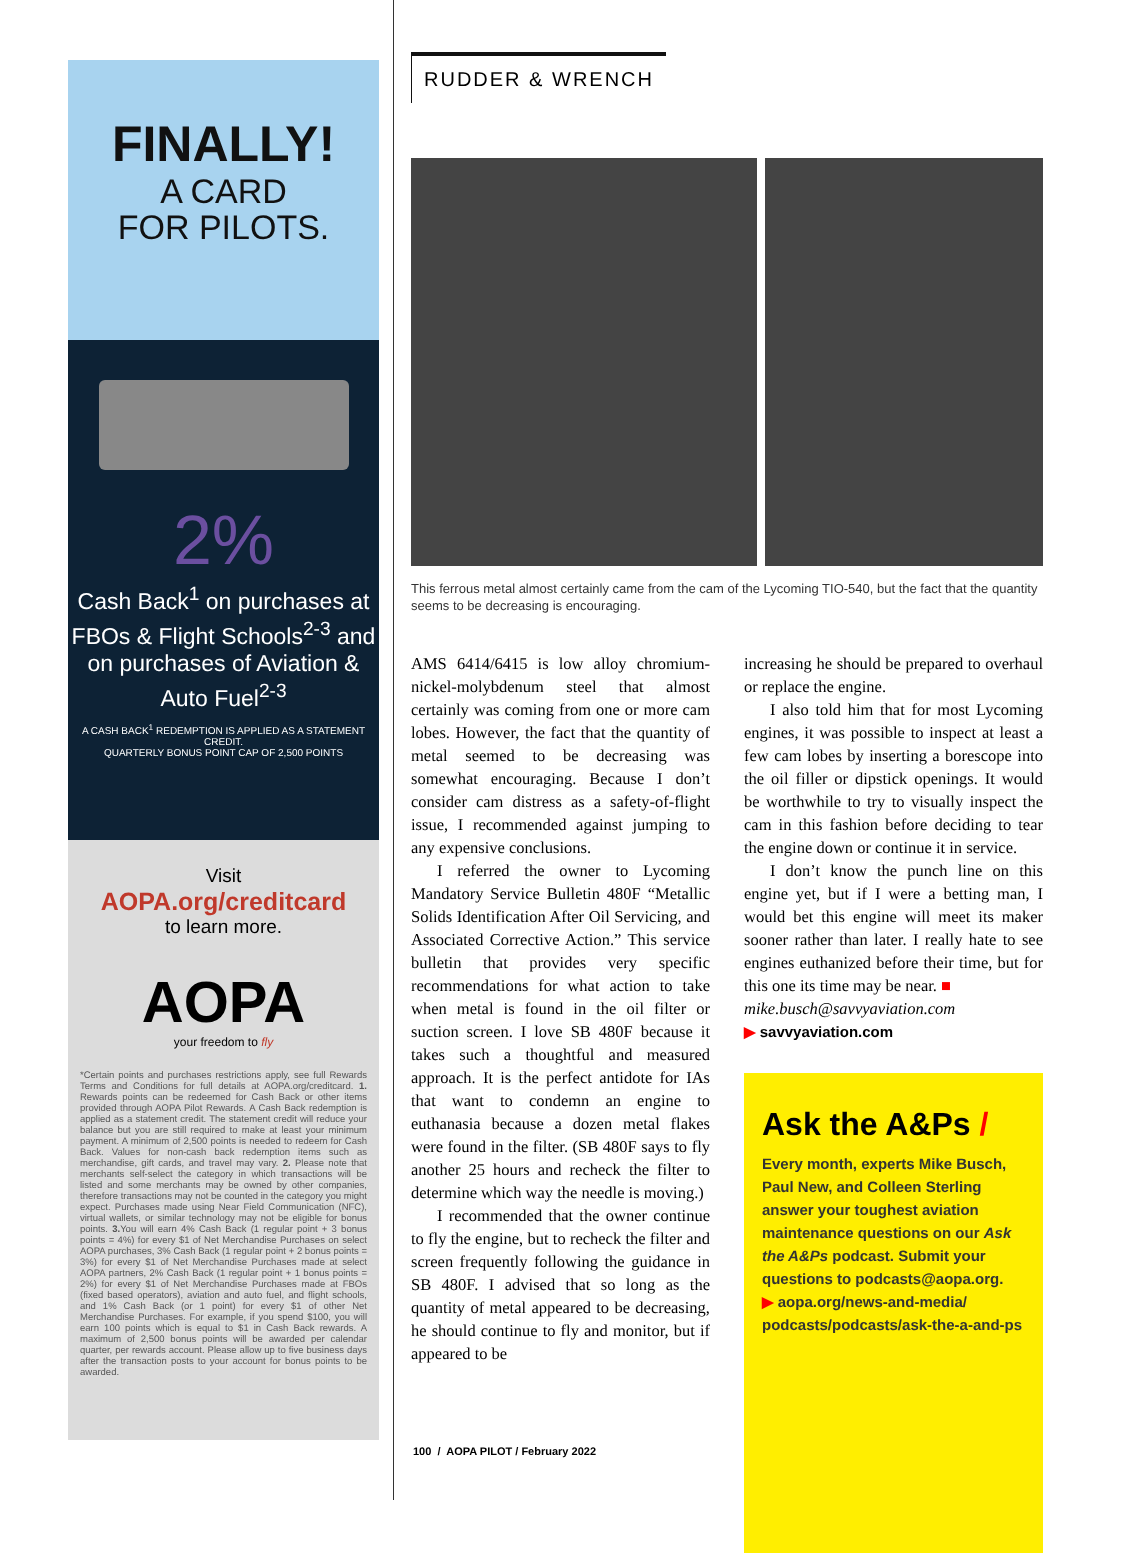FINALLY!
A CARD
FOR PILOTS.
2%
Cash Back<sup>1</sup> on purchases at FBOs & Flight Schools<sup>2-3</sup> and on purchases of Aviation & Auto Fuel<sup>2-3</sup>
A CASH BACK<sup>1</sup> REDEMPTION IS APPLIED AS A STATEMENT CREDIT.
QUARTERLY BONUS POINT CAP OF 2,500 POINTS
Visit
AOPA.org/creditcard
to learn more.
AOPA
your freedom to fly
*Certain points and purchases restrictions apply, see full Rewards Terms and Conditions for full details at AOPA.org/creditcard. 1. Rewards points can be redeemed for Cash Back or other items provided through AOPA Pilot Rewards. A Cash Back redemption is applied as a statement credit. The statement credit will reduce your balance but you are still required to make at least your minimum payment. A minimum of 2,500 points is needed to redeem for Cash Back. Values for non-cash back redemption items such as merchandise, gift cards, and travel may vary. 2. Please note that merchants self-select the category in which transactions will be listed and some merchants may be owned by other companies, therefore transactions may not be counted in the category you might expect. Purchases made using Near Field Communication (NFC), virtual wallets, or similar technology may not be eligible for bonus points. 3. You will earn 4% Cash Back (1 regular point + 3 bonus points = 4%) for every $1 of Net Merchandise Purchases on select AOPA purchases, 3% Cash Back (1 regular point + 2 bonus points = 3%) for every $1 of Net Merchandise Purchases made at select AOPA partners, 2% Cash Back (1 regular point + 1 bonus points = 2%) for every $1 of Net Merchandise Purchases made at FBOs (fixed based operators), aviation and auto fuel, and flight schools, and 1% Cash Back (or 1 point) for every $1 of other Net Merchandise Purchases. For example, if you spend $100, you will earn 100 points which is equal to $1 in Cash Back rewards. A maximum of 2,500 bonus points will be awarded per calendar quarter, per rewards account. Please allow up to five business days after the transaction posts to your account for bonus points to be awarded.
RUDDER & WRENCH
This ferrous metal almost certainly came from the cam of the Lycoming TIO-540, but the fact that the quantity seems to be decreasing is encouraging.
AMS 6414/6415 is low alloy chromium-nickel-molybdenum steel that almost certainly was coming from one or more cam lobes. However, the fact that the quantity of metal seemed to be decreasing was somewhat encouraging. Because I don’t consider cam distress as a safety-of-flight issue, I recommended against jumping to any expensive conclusions.
I referred the owner to Lycoming Mandatory Service Bulletin 480F “Metallic Solids Identification After Oil Servicing, and Associated Corrective Action.” This service bulletin that provides very specific recommendations for what action to take when metal is found in the oil filter or suction screen. I love SB 480F because it takes such a thoughtful and measured approach. It is the perfect antidote for IAs that want to condemn an engine to euthanasia because a dozen metal flakes were found in the filter. (SB 480F says to fly another 25 hours and recheck the filter to determine which way the needle is moving.)
I recommended that the owner continue to fly the engine, but to recheck the filter and screen frequently following the guidance in SB 480F. I advised that so long as the quantity of metal appeared to be decreasing, he should continue to fly and monitor, but if appeared to be
increasing he should be prepared to overhaul or replace the engine.
I also told him that for most Lycoming engines, it was possible to inspect at least a few cam lobes by inserting a borescope into the oil filler or dipstick openings. It would be worthwhile to try to visually inspect the cam in this fashion before deciding to tear the engine down or continue it in service.
I don’t know the punch line on this engine yet, but if I were a betting man, I would bet this engine will meet its maker sooner rather than later. I really hate to see engines euthanized before their time, but for this one its time may be near. ■
mike.busch@savvyaviation.com
▶ savvyaviation.com
Ask the A&Ps /
Every month, experts Mike Busch, Paul New, and Colleen Sterling answer your toughest aviation maintenance questions on our Ask the A&Ps podcast. Submit your questions to podcasts@aopa.org.
▶ aopa.org/news-and-media/ podcasts/podcasts/ask-the-a-and-ps
100 / AOPA PILOT / February 2022